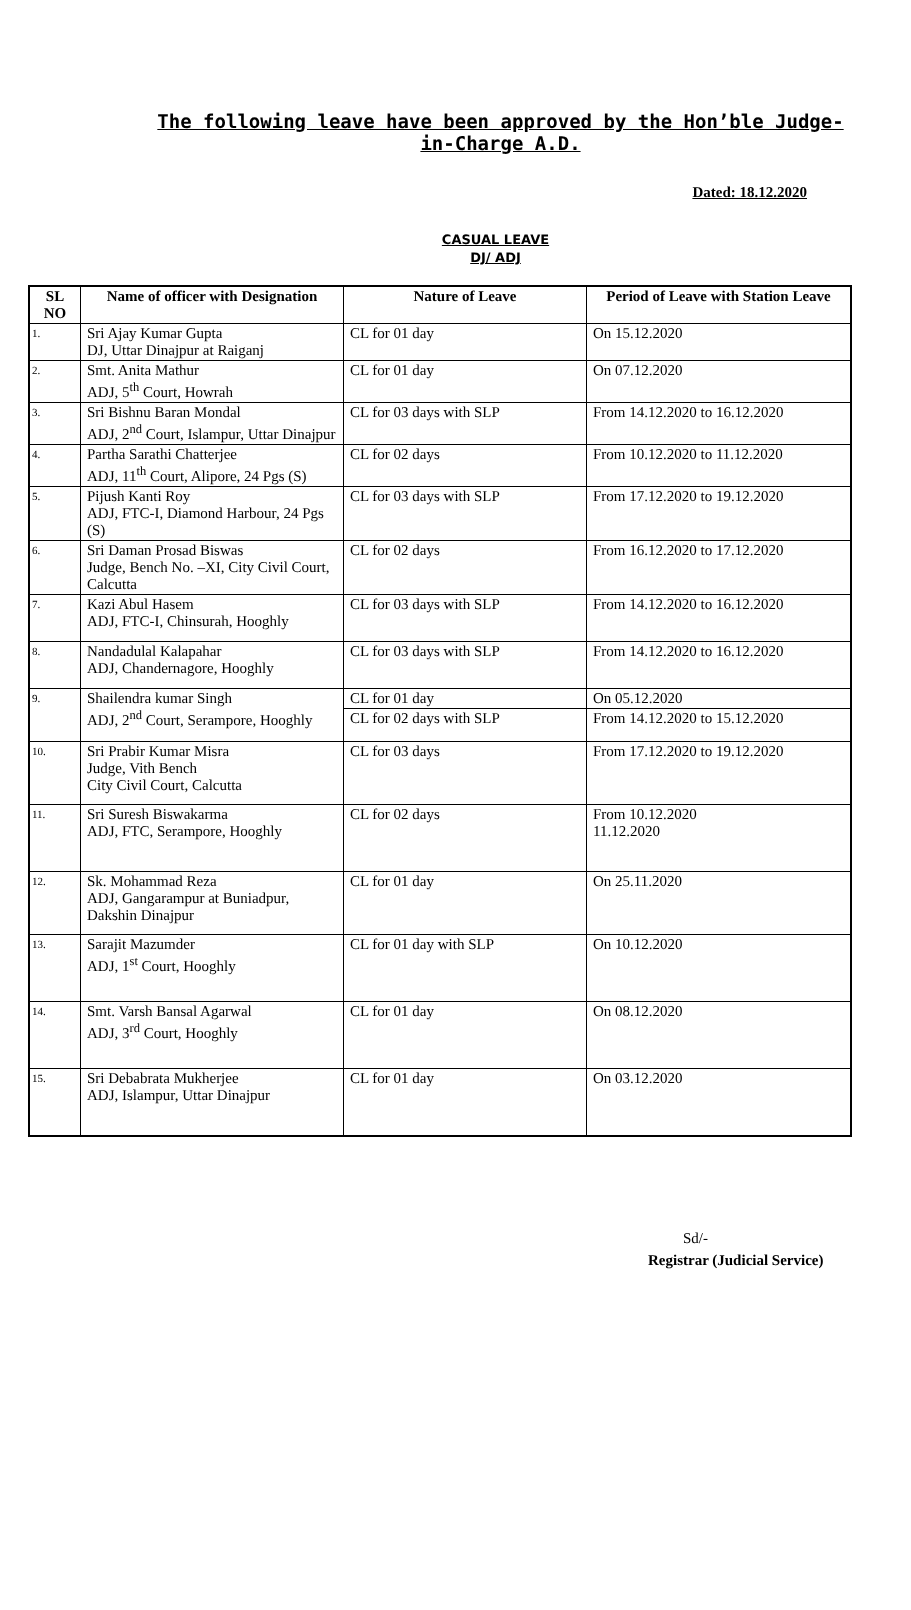The following leave have been approved by the Hon’ble Judge-in-Charge A.D.
Dated: 18.12.2020
CASUAL LEAVE
DJ/ ADJ
| SL NO | Name of officer with Designation | Nature of Leave | Period of Leave with Station Leave |
| --- | --- | --- | --- |
| 1. | Sri Ajay Kumar Gupta DJ, Uttar Dinajpur at Raiganj | CL for 01 day | On 15.12.2020 |
| 2. | Smt. Anita Mathur ADJ, 5<sup>th</sup> Court, Howrah | CL for 01 day | On 07.12.2020 |
| 3. | Sri Bishnu Baran Mondal ADJ, 2<sup>nd</sup> Court, Islampur, Uttar Dinajpur | CL for 03 days with SLP | From 14.12.2020 to 16.12.2020 |
| 4. | Partha Sarathi Chatterjee ADJ, 11<sup>th</sup> Court, Alipore, 24 Pgs (S) | CL for 02 days | From 10.12.2020 to 11.12.2020 |
| 5. | Pijush Kanti Roy ADJ, FTC-I, Diamond Harbour, 24 Pgs (S) | CL for 03 days with SLP | From 17.12.2020 to 19.12.2020 |
| 6. | Sri Daman Prosad Biswas Judge, Bench No. –XI, City Civil Court, Calcutta | CL for 02 days | From 16.12.2020 to 17.12.2020 |
| 7. | Kazi Abul Hasem ADJ, FTC-I, Chinsurah, Hooghly | CL for 03 days with SLP | From 14.12.2020 to 16.12.2020 |
| 8. | Nandadulal Kalapahar ADJ, Chandernagore, Hooghly | CL for 03 days with SLP | From 14.12.2020 to 16.12.2020 |
| 9. | Shailendra kumar Singh ADJ, 2<sup>nd</sup> Court, Serampore, Hooghly | CL for 01 day | On 05.12.2020 |
| | | CL for 02 days with SLP | From 14.12.2020 to 15.12.2020 |
| 10. | Sri Prabir Kumar Misra Judge, Vith Bench City Civil Court, Calcutta | CL for 03 days | From 17.12.2020 to 19.12.2020 |
| 11. | Sri Suresh Biswakarma ADJ, FTC, Serampore, Hooghly | CL for 02 days | From 10.12.2020 11.12.2020 |
| 12. | Sk. Mohammad Reza ADJ, Gangarampur at Buniadpur, Dakshin Dinajpur | CL for 01 day | On 25.11.2020 |
| 13. | Sarajit Mazumder ADJ, 1<sup>st</sup> Court, Hooghly | CL for 01 day with SLP | On 10.12.2020 |
| 14. | Smt. Varsh Bansal Agarwal ADJ, 3<sup>rd</sup> Court, Hooghly | CL for 01 day | On 08.12.2020 |
| 15. | Sri Debabrata Mukherjee ADJ, Islampur, Uttar Dinajpur | CL for 01 day | On 03.12.2020 |
Sd/-
Registrar (Judicial Service)